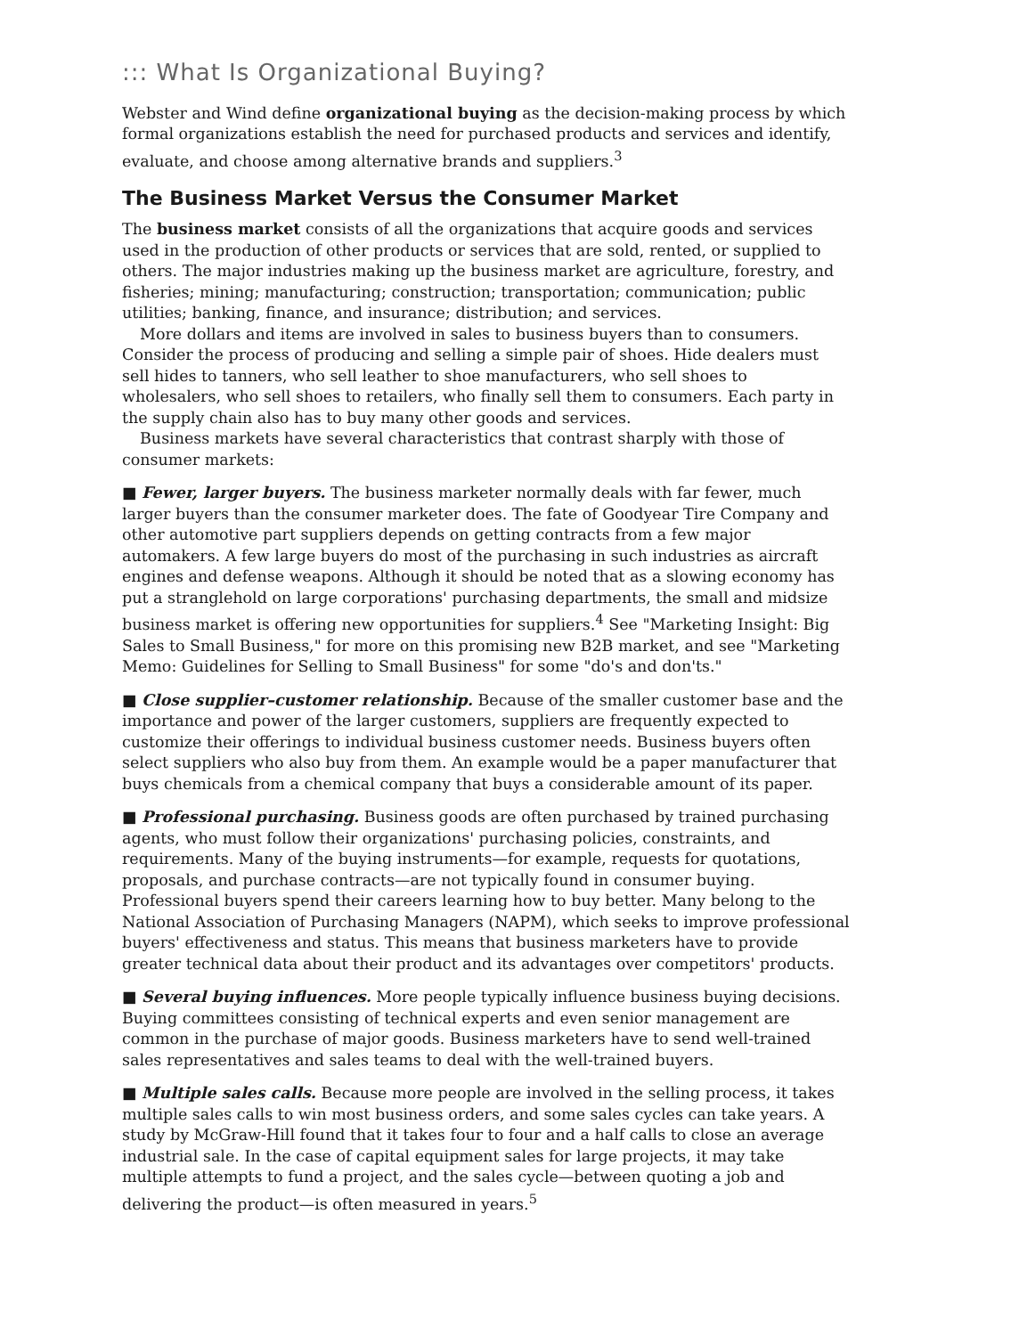::: What Is Organizational Buying?
Webster and Wind define organizational buying as the decision-making process by which formal organizations establish the need for purchased products and services and identify, evaluate, and choose among alternative brands and suppliers.<sup>3</sup>
The Business Market Versus the Consumer Market
The business market consists of all the organizations that acquire goods and services used in the production of other products or services that are sold, rented, or supplied to others. The major industries making up the business market are agriculture, forestry, and fisheries; mining; manufacturing; construction; transportation; communication; public utilities; banking, finance, and insurance; distribution; and services.
More dollars and items are involved in sales to business buyers than to consumers. Consider the process of producing and selling a simple pair of shoes. Hide dealers must sell hides to tanners, who sell leather to shoe manufacturers, who sell shoes to wholesalers, who sell shoes to retailers, who finally sell them to consumers. Each party in the supply chain also has to buy many other goods and services.
Business markets have several characteristics that contrast sharply with those of consumer markets:
■ Fewer, larger buyers. The business marketer normally deals with far fewer, much larger buyers than the consumer marketer does. The fate of Goodyear Tire Company and other automotive part suppliers depends on getting contracts from a few major automakers. A few large buyers do most of the purchasing in such industries as aircraft engines and defense weapons. Although it should be noted that as a slowing economy has put a stranglehold on large corporations' purchasing departments, the small and midsize business market is offering new opportunities for suppliers.<sup>4</sup> See "Marketing Insight: Big Sales to Small Business," for more on this promising new B2B market, and see "Marketing Memo: Guidelines for Selling to Small Business" for some "do's and don'ts."
■ Close supplier–customer relationship. Because of the smaller customer base and the importance and power of the larger customers, suppliers are frequently expected to customize their offerings to individual business customer needs. Business buyers often select suppliers who also buy from them. An example would be a paper manufacturer that buys chemicals from a chemical company that buys a considerable amount of its paper.
■ Professional purchasing. Business goods are often purchased by trained purchasing agents, who must follow their organizations' purchasing policies, constraints, and requirements. Many of the buying instruments—for example, requests for quotations, proposals, and purchase contracts—are not typically found in consumer buying. Professional buyers spend their careers learning how to buy better. Many belong to the National Association of Purchasing Managers (NAPM), which seeks to improve professional buyers' effectiveness and status. This means that business marketers have to provide greater technical data about their product and its advantages over competitors' products.
■ Several buying influences. More people typically influence business buying decisions. Buying committees consisting of technical experts and even senior management are common in the purchase of major goods. Business marketers have to send well-trained sales representatives and sales teams to deal with the well-trained buyers.
■ Multiple sales calls. Because more people are involved in the selling process, it takes multiple sales calls to win most business orders, and some sales cycles can take years. A study by McGraw-Hill found that it takes four to four and a half calls to close an average industrial sale. In the case of capital equipment sales for large projects, it may take multiple attempts to fund a project, and the sales cycle—between quoting a job and delivering the product—is often measured in years.<sup>5</sup>